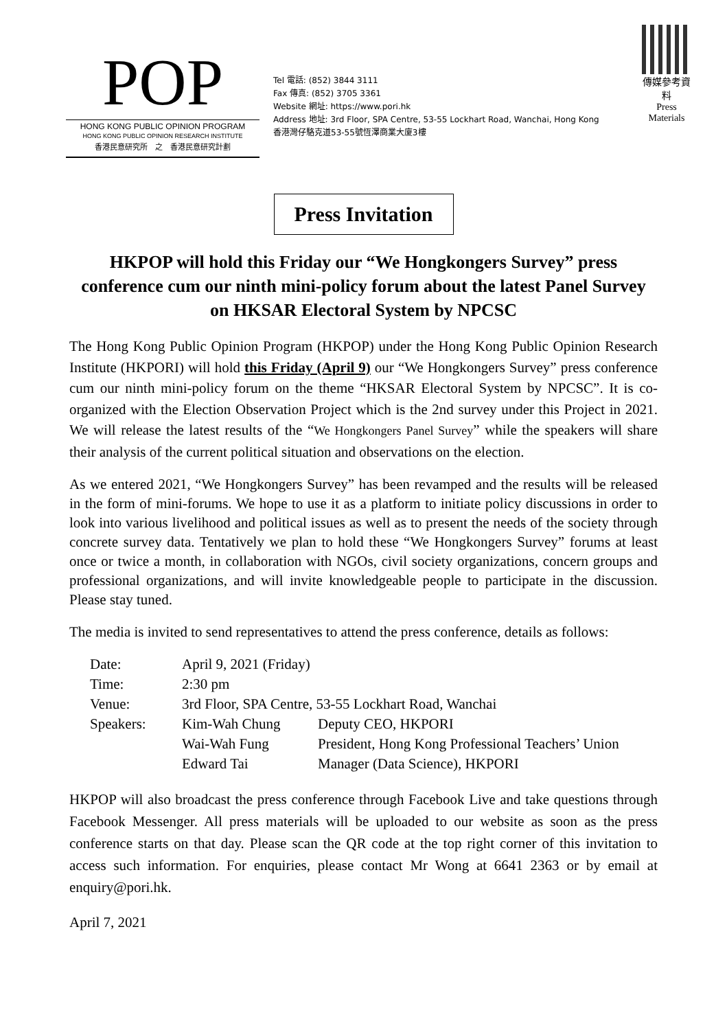POP
HONG KONG PUBLIC OPINION PROGRAM
HONG KONG PUBLIC OPINION RESEARCH INSTITUTE
香港民意研究所　之　香港民意研究計劃
Tel 電話: (852) 3844 3111
Fax 傳真: (852) 3705 3361
Website 網址: https://www.pori.hk
Address 地址: 3rd Floor, SPA Centre, 53-55 Lockhart Road, Wanchai, Hong Kong
香港灣仔駱克道53-55號恆澤商業大廈3樓
傳媒參考資料
Press Materials
Press Invitation
HKPOP will hold this Friday our “We Hongkongers Survey” press conference cum our ninth mini-policy forum about the latest Panel Survey on HKSAR Electoral System by NPCSC
The Hong Kong Public Opinion Program (HKPOP) under the Hong Kong Public Opinion Research Institute (HKPORI) will hold this Friday (April 9) our “We Hongkongers Survey” press conference cum our ninth mini-policy forum on the theme “HKSAR Electoral System by NPCSC”. It is co-organized with the Election Observation Project which is the 2nd survey under this Project in 2021. We will release the latest results of the “We Hongkongers Panel Survey” while the speakers will share their analysis of the current political situation and observations on the election.
As we entered 2021, “We Hongkongers Survey” has been revamped and the results will be released in the form of mini-forums. We hope to use it as a platform to initiate policy discussions in order to look into various livelihood and political issues as well as to present the needs of the society through concrete survey data. Tentatively we plan to hold these “We Hongkongers Survey” forums at least once or twice a month, in collaboration with NGOs, civil society organizations, concern groups and professional organizations, and will invite knowledgeable people to participate in the discussion. Please stay tuned.
The media is invited to send representatives to attend the press conference, details as follows:
| Date: | April 9, 2021 (Friday) | |
| Time: | 2:30 pm | |
| Venue: | 3rd Floor, SPA Centre, 53-55 Lockhart Road, Wanchai | |
| Speakers: | Kim-Wah Chung | Deputy CEO, HKPORI |
| | Wai-Wah Fung | President, Hong Kong Professional Teachers’ Union |
| | Edward Tai | Manager (Data Science), HKPORI |
HKPOP will also broadcast the press conference through Facebook Live and take questions through Facebook Messenger. All press materials will be uploaded to our website as soon as the press conference starts on that day. Please scan the QR code at the top right corner of this invitation to access such information. For enquiries, please contact Mr Wong at 6641 2363 or by email at enquiry@pori.hk.
April 7, 2021